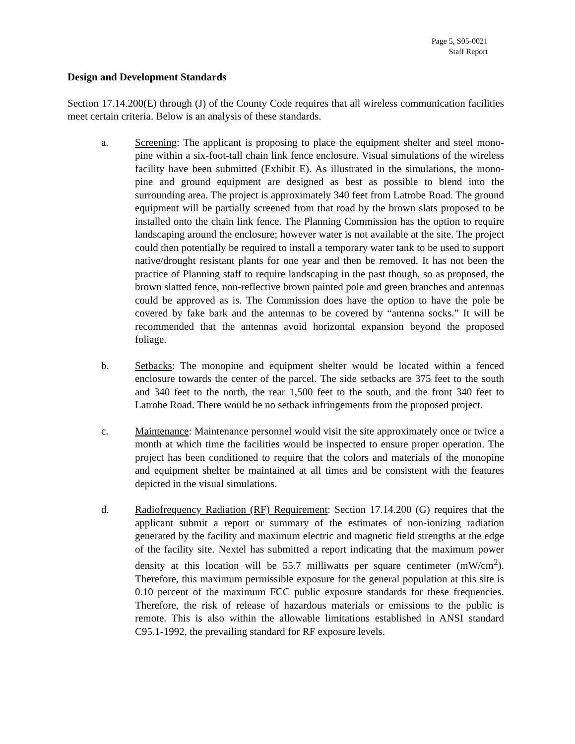Page 5, S05-0021
Staff Report
Design and Development Standards
Section 17.14.200(E) through (J) of the County Code requires that all wireless communication facilities meet certain criteria. Below is an analysis of these standards.
a. Screening: The applicant is proposing to place the equipment shelter and steel mono-pine within a six-foot-tall chain link fence enclosure. Visual simulations of the wireless facility have been submitted (Exhibit E). As illustrated in the simulations, the mono-pine and ground equipment are designed as best as possible to blend into the surrounding area. The project is approximately 340 feet from Latrobe Road. The ground equipment will be partially screened from that road by the brown slats proposed to be installed onto the chain link fence. The Planning Commission has the option to require landscaping around the enclosure; however water is not available at the site. The project could then potentially be required to install a temporary water tank to be used to support native/drought resistant plants for one year and then be removed. It has not been the practice of Planning staff to require landscaping in the past though, so as proposed, the brown slatted fence, non-reflective brown painted pole and green branches and antennas could be approved as is. The Commission does have the option to have the pole be covered by fake bark and the antennas to be covered by “antenna socks.” It will be recommended that the antennas avoid horizontal expansion beyond the proposed foliage.
b. Setbacks: The monopine and equipment shelter would be located within a fenced enclosure towards the center of the parcel. The side setbacks are 375 feet to the south and 340 feet to the north, the rear 1,500 feet to the south, and the front 340 feet to Latrobe Road. There would be no setback infringements from the proposed project.
c. Maintenance: Maintenance personnel would visit the site approximately once or twice a month at which time the facilities would be inspected to ensure proper operation. The project has been conditioned to require that the colors and materials of the monopine and equipment shelter be maintained at all times and be consistent with the features depicted in the visual simulations.
d. Radiofrequency Radiation (RF) Requirement: Section 17.14.200 (G) requires that the applicant submit a report or summary of the estimates of non-ionizing radiation generated by the facility and maximum electric and magnetic field strengths at the edge of the facility site. Nextel has submitted a report indicating that the maximum power density at this location will be 55.7 milliwatts per square centimeter (mW/cm<sup>2</sup>). Therefore, this maximum permissible exposure for the general population at this site is 0.10 percent of the maximum FCC public exposure standards for these frequencies. Therefore, the risk of release of hazardous materials or emissions to the public is remote. This is also within the allowable limitations established in ANSI standard C95.1-1992, the prevailing standard for RF exposure levels.